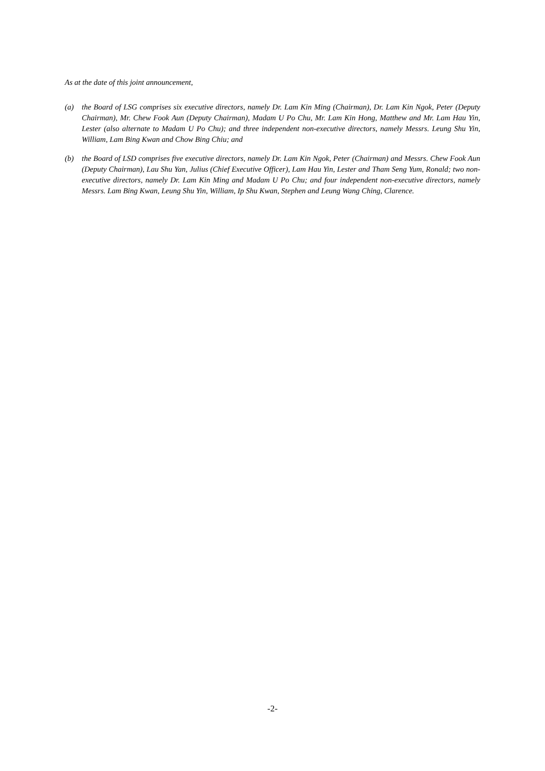As at the date of this joint announcement,
(a) the Board of LSG comprises six executive directors, namely Dr. Lam Kin Ming (Chairman), Dr. Lam Kin Ngok, Peter (Deputy Chairman), Mr. Chew Fook Aun (Deputy Chairman), Madam U Po Chu, Mr. Lam Kin Hong, Matthew and Mr. Lam Hau Yin, Lester (also alternate to Madam U Po Chu); and three independent non-executive directors, namely Messrs. Leung Shu Yin, William, Lam Bing Kwan and Chow Bing Chiu; and
(b) the Board of LSD comprises five executive directors, namely Dr. Lam Kin Ngok, Peter (Chairman) and Messrs. Chew Fook Aun (Deputy Chairman), Lau Shu Yan, Julius (Chief Executive Officer), Lam Hau Yin, Lester and Tham Seng Yum, Ronald; two non-executive directors, namely Dr. Lam Kin Ming and Madam U Po Chu; and four independent non-executive directors, namely Messrs. Lam Bing Kwan, Leung Shu Yin, William, Ip Shu Kwan, Stephen and Leung Wang Ching, Clarence.
-2-